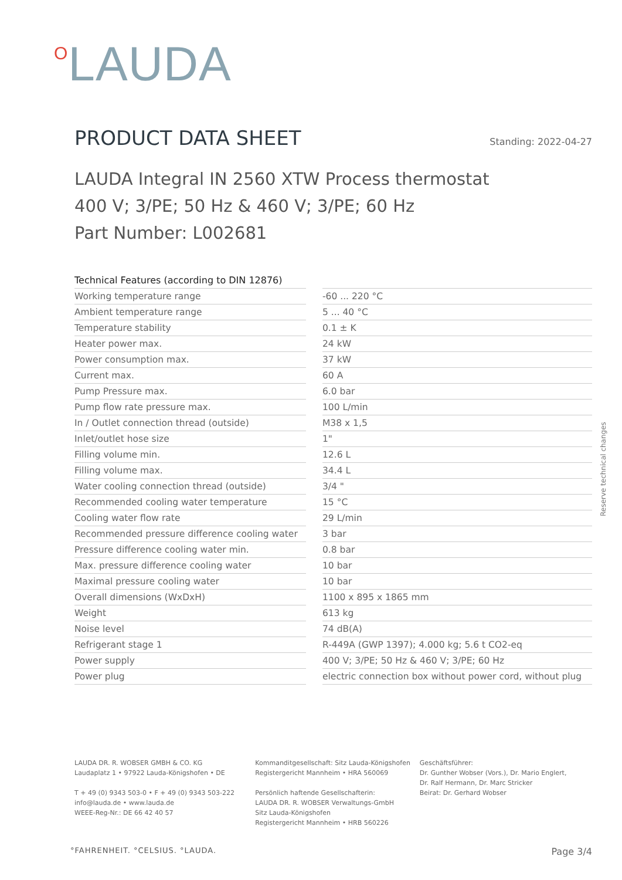OLAUDA
PRODUCT DATA SHEET
Standing: 2022-04-27
LAUDA Integral IN 2560 XTW Process thermostat
400 V; 3/PE; 50 Hz & 460 V; 3/PE; 60 Hz
Part Number: L002681
| Technical Features (according to DIN 12876) | | |
| Working temperature range | | -60 ... 220 °C |
| Ambient temperature range | | 5 ... 40 °C |
| Temperature stability | | 0.1 ± K |
| Heater power max. | | 24 kW |
| Power consumption max. | | 37 kW |
| Current max. | | 60 A |
| Pump Pressure max. | | 6.0 bar |
| Pump flow rate pressure max. | | 100 L/min |
| In / Outlet connection thread (outside) | | M38 x 1,5 |
| Inlet/outlet hose size | | 1" |
| Filling volume min. | | 12.6 L |
| Filling volume max. | | 34.4 L |
| Water cooling connection thread (outside) | | 3/4 " |
| Recommended cooling water temperature | | 15 °C |
| Cooling water flow rate | | 29 L/min |
| Recommended pressure difference cooling water | | 3 bar |
| Pressure difference cooling water min. | | 0.8 bar |
| Max. pressure difference cooling water | | 10 bar |
| Maximal pressure cooling water | | 10 bar |
| Overall dimensions (WxDxH) | | 1100 x 895 x 1865 mm |
| Weight | | 613 kg |
| Noise level | | 74 dB(A) |
| Refrigerant stage 1 | | R-449A (GWP 1397); 4.000 kg; 5.6 t CO2-eq |
| Power supply | | 400 V; 3/PE; 50 Hz & 460 V; 3/PE; 60 Hz |
| Power plug | | electric connection box without power cord, without plug |
Reserve technical changes
LAUDA DR. R. WOBSER GMBH & CO. KG
Laudaplatz 1 • 97922 Lauda-Königshofen • DE
T + 49 (0) 9343 503-0 • F + 49 (0) 9343 503-222
info@lauda.de • www.lauda.de
WEEE-Reg-Nr.: DE 66 42 40 57
Kommanditgesellschaft: Sitz Lauda-Königshofen
Registergericht Mannheim • HRA 560069
Persönlich haftende Gesellschafterin:
LAUDA DR. R. WOBSER Verwaltungs-GmbH
Sitz Lauda-Königshofen
Registergericht Mannheim • HRB 560226
Geschäftsführer:
Dr. Gunther Wobser (Vors.), Dr. Mario Englert,
Dr. Ralf Hermann, Dr. Marc Stricker
Beirat: Dr. Gerhard Wobser
°FAHRENHEIT. °CELSIUS. °LAUDA.
Page 3/4